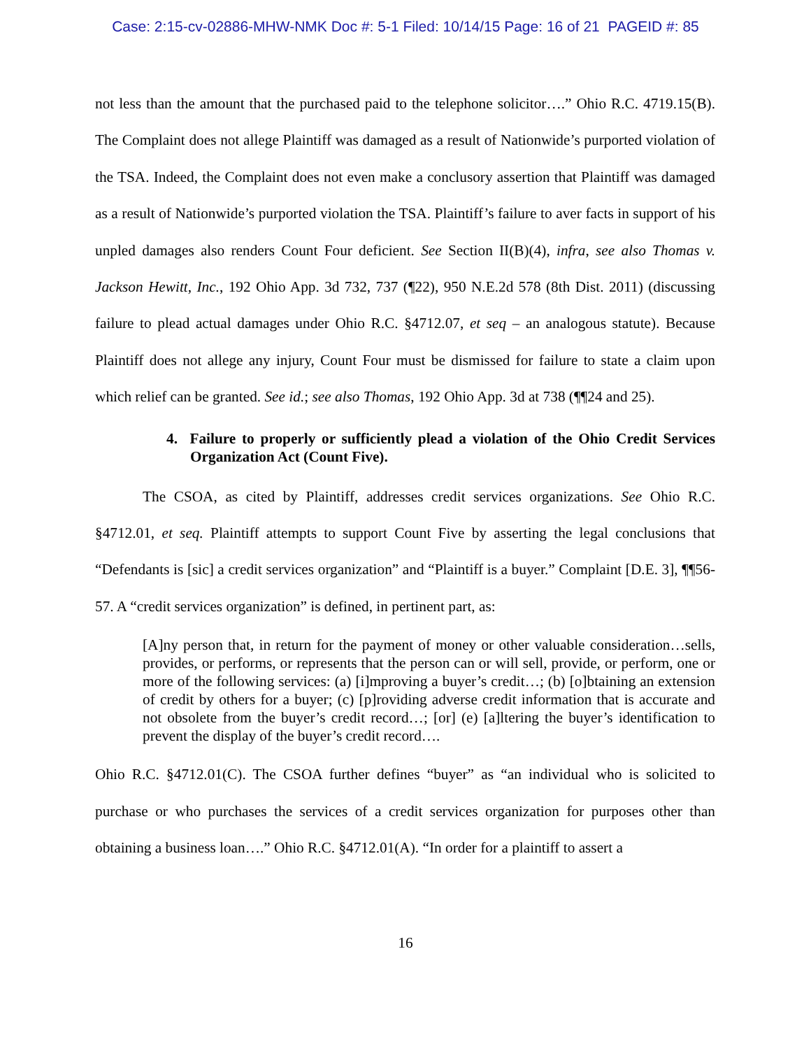Case: 2:15-cv-02886-MHW-NMK Doc #: 5-1 Filed: 10/14/15 Page: 16 of 21 PAGEID #: 85
not less than the amount that the purchased paid to the telephone solicitor….” Ohio R.C. 4719.15(B). The Complaint does not allege Plaintiff was damaged as a result of Nationwide’s purported violation of the TSA. Indeed, the Complaint does not even make a conclusory assertion that Plaintiff was damaged as a result of Nationwide’s purported violation the TSA. Plaintiff’s failure to aver facts in support of his unpled damages also renders Count Four deficient. See Section II(B)(4), infra, see also Thomas v. Jackson Hewitt, Inc., 192 Ohio App. 3d 732, 737 (¶22), 950 N.E.2d 578 (8th Dist. 2011) (discussing failure to plead actual damages under Ohio R.C. §4712.07, et seq – an analogous statute). Because Plaintiff does not allege any injury, Count Four must be dismissed for failure to state a claim upon which relief can be granted. See id.; see also Thomas, 192 Ohio App. 3d at 738 (¶¶24 and 25).
4. Failure to properly or sufficiently plead a violation of the Ohio Credit Services Organization Act (Count Five).
The CSOA, as cited by Plaintiff, addresses credit services organizations. See Ohio R.C. §4712.01, et seq. Plaintiff attempts to support Count Five by asserting the legal conclusions that “Defendants is [sic] a credit services organization” and “Plaintiff is a buyer.” Complaint [D.E. 3], ¶¶56-57. A “credit services organization” is defined, in pertinent part, as:
[A]ny person that, in return for the payment of money or other valuable consideration…sells, provides, or performs, or represents that the person can or will sell, provide, or perform, one or more of the following services: (a) [i]mproving a buyer’s credit…; (b) [o]btaining an extension of credit by others for a buyer; (c) [p]roviding adverse credit information that is accurate and not obsolete from the buyer’s credit record…; [or] (e) [a]ltering the buyer’s identification to prevent the display of the buyer’s credit record….
Ohio R.C. §4712.01(C). The CSOA further defines “buyer” as “an individual who is solicited to purchase or who purchases the services of a credit services organization for purposes other than obtaining a business loan….” Ohio R.C. §4712.01(A). “In order for a plaintiff to assert a
16